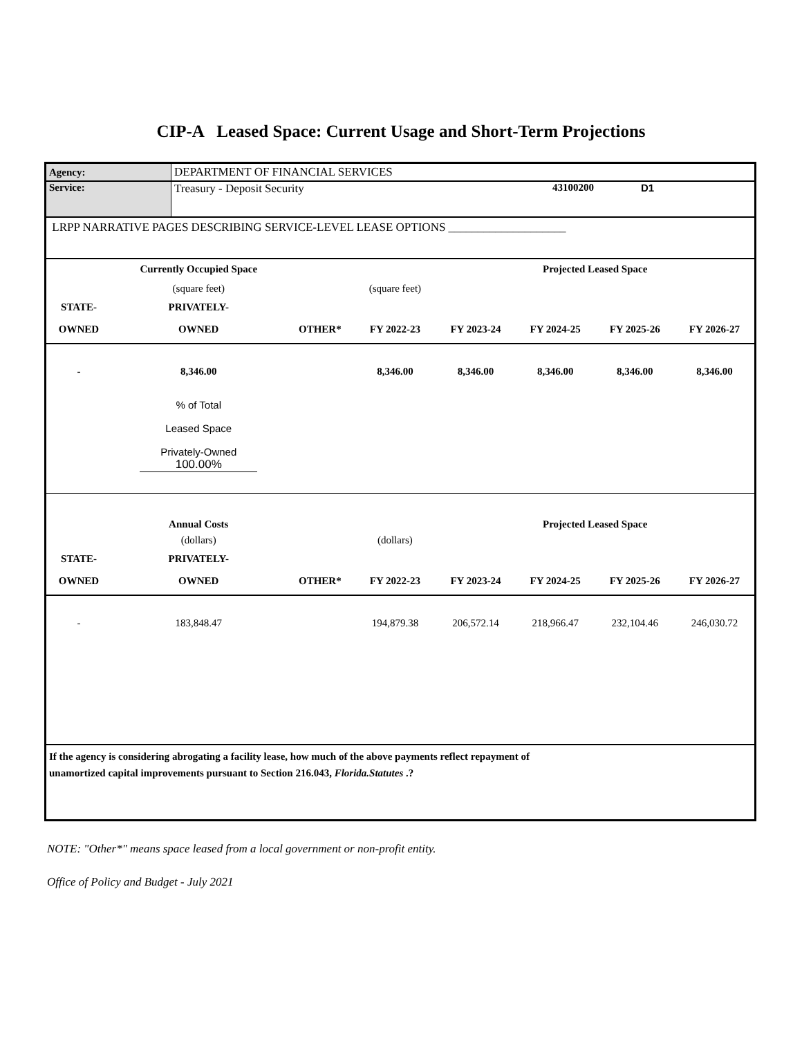CIP-A Leased Space: Current Usage and Short-Term Projections
| Agency: | DEPARTMENT OF FINANCIAL SERVICES | | |
| Service: | Treasury - Deposit Security | 43100200 | D1 |
| LRPP NARRATIVE PAGES DESCRIBING SERVICE-LEVEL LEASE OPTIONS ____________________ | | | |
| | Currently Occupied Space | | | | Projected Leased Space | | |
| | (square feet) | | (square feet) | | | | |
| STATE- | PRIVATELY- | | | | | | |
| OWNED | OWNED | OTHER* | FY 2022-23 | FY 2023-24 | FY 2024-25 | FY 2025-26 | FY 2026-27 |
| - | 8,346.00 | | 8,346.00 | 8,346.00 | 8,346.00 | 8,346.00 | 8,346.00 |
| | % of Total Leased Space Privately-Owned 100.00% | | | | | | |
| | Annual Costs | | | | Projected Leased Space | | |
| | (dollars) | | (dollars) | | | | |
| STATE- | PRIVATELY- | | | | | | |
| OWNED | OWNED | OTHER* | FY 2022-23 | FY 2023-24 | FY 2024-25 | FY 2025-26 | FY 2026-27 |
| - | 183,848.47 | | 194,879.38 | 206,572.14 | 218,966.47 | 232,104.46 | 246,030.72 |
| If the agency is considering abrogating a facility lease, how much of the above payments reflect repayment of unamortized capital improvements pursuant to Section 216.043, Florida.Statutes .? | | | | | | | |
NOTE: "Other*" means space leased from a local government or non-profit entity.
Office of Policy and Budget - July 2021